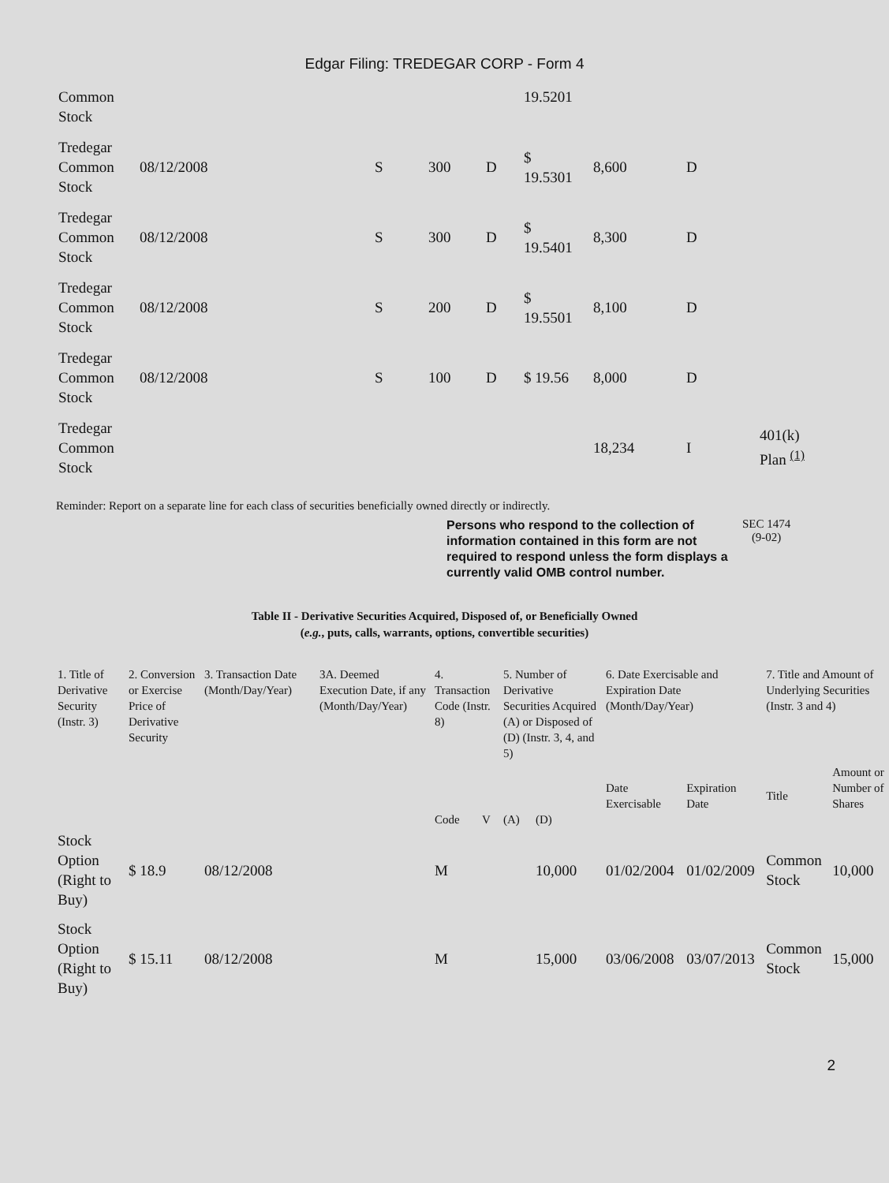Edgar Filing: TREDEGAR CORP - Form 4
| Common Stock | | | | | 19.5201 | | | |
| Tredegar Common Stock | 08/12/2008 | S | 300 | D | $ 19.5301 | 8,600 | D | |
| Tredegar Common Stock | 08/12/2008 | S | 300 | D | $ 19.5401 | 8,300 | D | |
| Tredegar Common Stock | 08/12/2008 | S | 200 | D | $ 19.5501 | 8,100 | D | |
| Tredegar Common Stock | 08/12/2008 | S | 100 | D | $ 19.56 | 8,000 | D | |
| Tredegar Common Stock | | | | | | 18,234 | I | 401(k) Plan <sup>(1)</sup> |
Reminder: Report on a separate line for each class of securities beneficially owned directly or indirectly.
Persons who respond to the collection of information contained in this form are not required to respond unless the form displays a currently valid OMB control number.
SEC 1474
(9-02)
Table II - Derivative Securities Acquired, Disposed of, or Beneficially Owned
(e.g., puts, calls, warrants, options, convertible securities)
| 1. Title of Derivative Security (Instr. 3) | 2. Conversion or Exercise Price of Derivative Security | 3. Transaction Date (Month/Day/Year) | 3A. Deemed Execution Date, if any (Month/Day/Year) | 4. Transaction Code (Instr. 8) | | 5. Number of Derivative Securities Acquired (A) or Disposed of (D) (Instr. 3, 4, and 5) | | 6. Date Exercisable and Expiration Date (Month/Day/Year) | | 7. Title and Amount of Underlying Securities (Instr. 3 and 4) | |
| --- | --- | --- | --- | --- | --- | --- | --- | --- | --- | --- | --- |
| | | | | Code | V | (A) | (D) | Date Exercisable | Expiration Date | Title | Amount or Number of Shares |
| Stock Option (Right to Buy) | $ 18.9 | 08/12/2008 | | M | | | 10,000 | 01/02/2004 | 01/02/2009 | Common Stock | 10,000 |
| Stock Option (Right to Buy) | $ 15.11 | 08/12/2008 | | M | | | 15,000 | 03/06/2008 | 03/07/2013 | Common Stock | 15,000 |
2